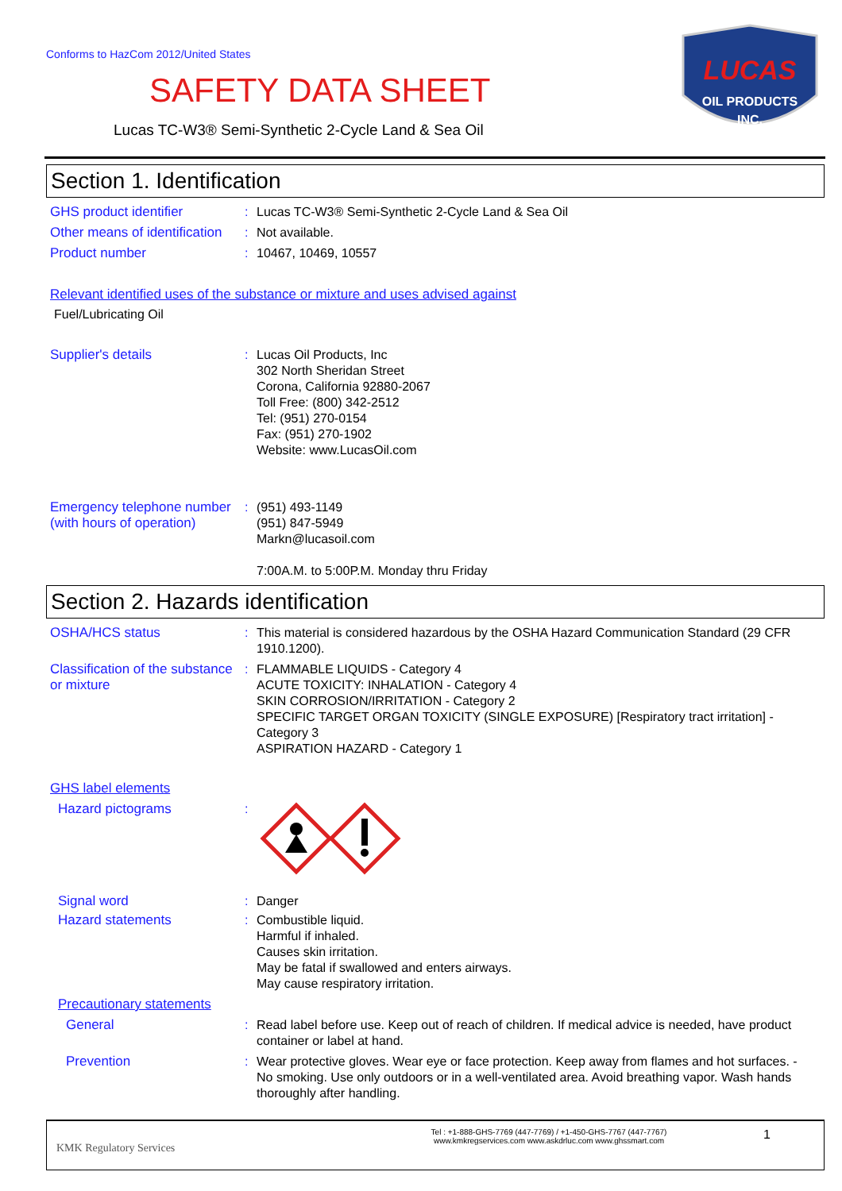Conforms to HazCom 2012/United States
SAFETY DATA SHEET
Lucas TC-W3® Semi-Synthetic 2-Cycle Land & Sea Oil
LUCAS
OIL PRODUCTS
INC.
Section 1. Identification
GHS product identifier : Lucas TC-W3® Semi-Synthetic 2-Cycle Land & Sea Oil
Other means of identification
: Not available.
Product number : 10467, 10469, 10557
Relevant identified uses of the substance or mixture and uses advised against
Fuel/Lubricating Oil
Supplier's details : Lucas Oil Products, Inc
302 North Sheridan Street
Corona, California 92880-2067
Toll Free: (800) 342-2512
Tel: (951) 270-0154
Fax: (951) 270-1902
Website: www.LucasOil.com
Emergency telephone number (with hours of operation)
: (951) 493-1149
(951) 847-5949
Markn@lucasoil.com
7:00A.M. to 5:00P.M. Monday thru Friday
Section 2. Hazards identification
OSHA/HCS status : This material is considered hazardous by the OSHA Hazard Communication Standard (29 CFR 1910.1200).
Classification of the substance or mixture
: FLAMMABLE LIQUIDS - Category 4
ACUTE TOXICITY: INHALATION - Category 4
SKIN CORROSION/IRRITATION - Category 2
SPECIFIC TARGET ORGAN TOXICITY (SINGLE EXPOSURE) [Respiratory tract irritation] - Category 3
ASPIRATION HAZARD - Category 1
GHS label elements
Hazard pictograms :
Signal word : Danger
Hazard statements : Combustible liquid.
Harmful if inhaled.
Causes skin irritation.
May be fatal if swallowed and enters airways.
May cause respiratory irritation.
Precautionary statements
General : Read label before use. Keep out of reach of children. If medical advice is needed, have product container or label at hand.
Prevention : Wear protective gloves. Wear eye or face protection. Keep away from flames and hot surfaces. - No smoking. Use only outdoors or in a well-ventilated area. Avoid breathing vapor. Wash hands thoroughly after handling.
KMK Regulatory Services
Tel : +1-888-GHS-7769 (447-7769) / +1-450-GHS-7767 (447-7767)
www.kmkregservices.com www.askdrluc.com www.ghssmart.com
1